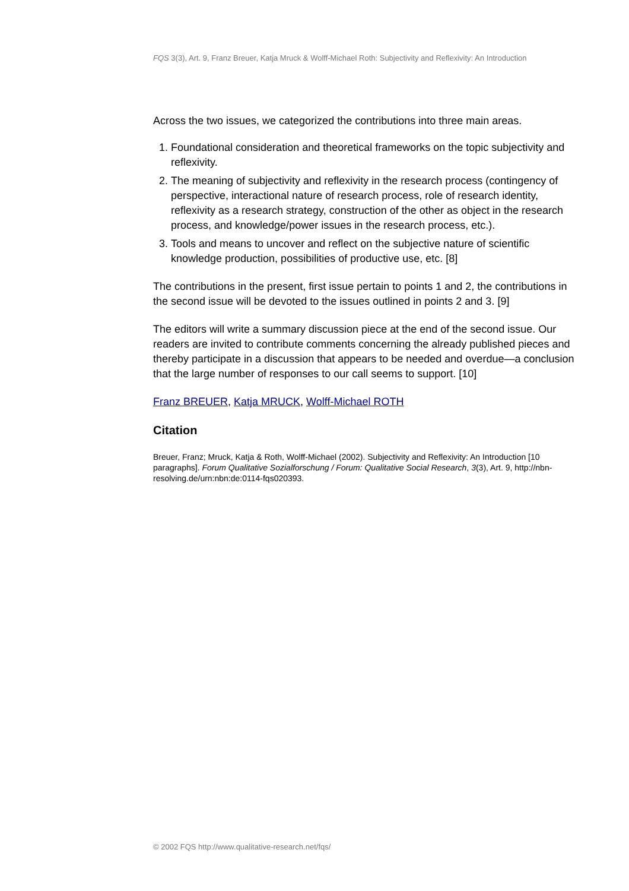FQS 3(3), Art. 9, Franz Breuer, Katja Mruck & Wolff-Michael Roth: Subjectivity and Reflexivity: An Introduction
Across the two issues, we categorized the contributions into three main areas.
1. Foundational consideration and theoretical frameworks on the topic subjectivity and reflexivity.
2. The meaning of subjectivity and reflexivity in the research process (contingency of perspective, interactional nature of research process, role of research identity, reflexivity as a research strategy, construction of the other as object in the research process, and knowledge/power issues in the research process, etc.).
3. Tools and means to uncover and reflect on the subjective nature of scientific knowledge production, possibilities of productive use, etc. [8]
The contributions in the present, first issue pertain to points 1 and 2, the contributions in the second issue will be devoted to the issues outlined in points 2 and 3. [9]
The editors will write a summary discussion piece at the end of the second issue. Our readers are invited to contribute comments concerning the already published pieces and thereby participate in a discussion that appears to be needed and overdue—a conclusion that the large number of responses to our call seems to support. [10]
Franz BREUER, Katja MRUCK, Wolff-Michael ROTH
Citation
Breuer, Franz; Mruck, Katja & Roth, Wolff-Michael (2002). Subjectivity and Reflexivity: An Introduction [10 paragraphs]. Forum Qualitative Sozialforschung / Forum: Qualitative Social Research, 3(3), Art. 9, http://nbn-resolving.de/urn:nbn:de:0114-fqs020393.
© 2002 FQS http://www.qualitative-research.net/fqs/